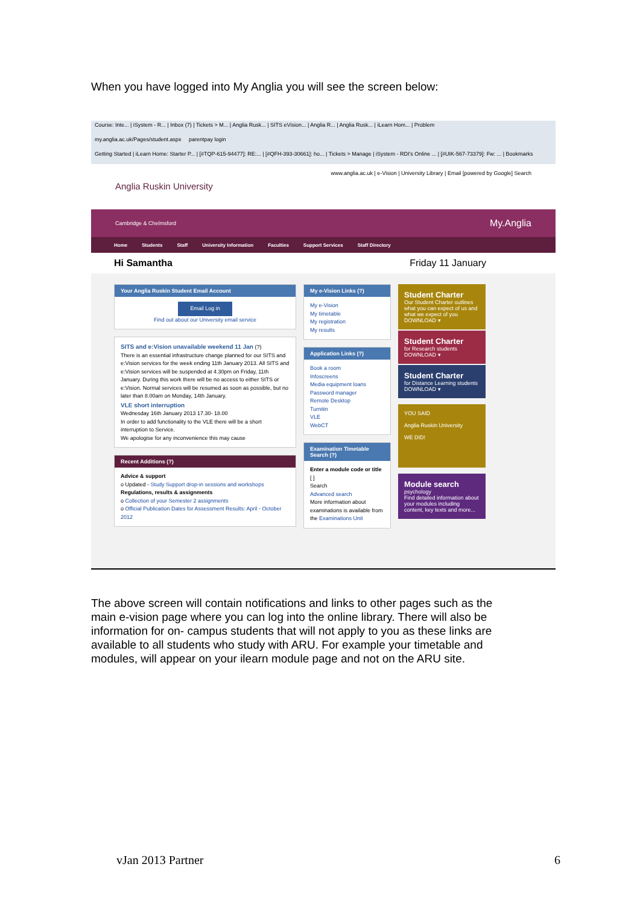When you have logged into My Anglia you will see the screen below:
Course: Inte... | iSystem - R... | Inbox (7) | Tickets > M... | Anglia Rusk... | SITS eVision... | Anglia R... | Anglia Rusk... | iLearn Hom... | Problem
my.anglia.ac.uk/Pages/student.aspx parentpay login
Getting Started | iLearn Home: Starter P... | [#TQP-615-94477]: RE:... | [#QFH-393-30661]: ho... | Tickets > Manage | iSystem - RDI's Online ... | [#UIK-567-73379]: Fw: ... | Bookmarks
www.anglia.ac.uk | e-Vision | University Library | Email [powered by Google] Search
Anglia Ruskin University
Cambridge & Chelmsford My.Anglia
Home Students Staff University Information Faculties Support Services Staff Directory
Hi Samantha Friday 11 January
Your Anglia Ruskin Student Email Account
Email Log in
Find out about our University email service
SITS and e:Vision unavailable weekend 11 Jan (?)
There is an essential infrastructure change planned for our SITS and e:Vision services for the week ending 11th January 2013. All SITS and e:Vision services will be suspended at 4.30pm on Friday, 11th January. During this work there will be no access to either SITS or e:Vision. Normal services will be resumed as soon as possible, but no later than 8.00am on Monday, 14th January.
VLE short interruption
Wednesday 16th January 2013 17.30- 18.00
In order to add functionality to the VLE there will be a short interruption to Service.
We apologise for any inconvenience this may cause
Recent Additions (?)
Advice & support
o Updated - Study Support drop-in sessions and workshops
Regulations, results & assignments
o Collection of your Semester 2 assignments
o Official Publication Dates for Assessment Results: April - October 2012
My e-Vision Links (?)
My e-Vision
My timetable
My registration
My results
Application Links (?)
Book a room
Infoscreens
Media equipment loans
Password manager
Remote Desktop
Turnitin
VLE
WebCT
Examination Timetable Search (?)
Enter a module code or title
[ ]
Search
Advanced search
More information about examinations is available from the Examinations Unit
Student Charter
Our Student Charter outlines what you can expect of us and what we expect of you
DOWNLOAD ▾
Student Charter
for Research students
DOWNLOAD ▾
Student Charter
for Distance Learning students
DOWNLOAD ▾
YOU SAID
Anglia Ruskin University
WE DID!
Module search
psychology
Find detailed information about your modules including content, key texts and more...
The above screen will contain notifications and links to other pages such as the main e-vision page where you can log into the online library. There will also be information for on- campus students that will not apply to you as these links are available to all students who study with ARU. For example your timetable and modules, will appear on your ilearn module page and not on the ARU site.
vJan 2013 Partner 6